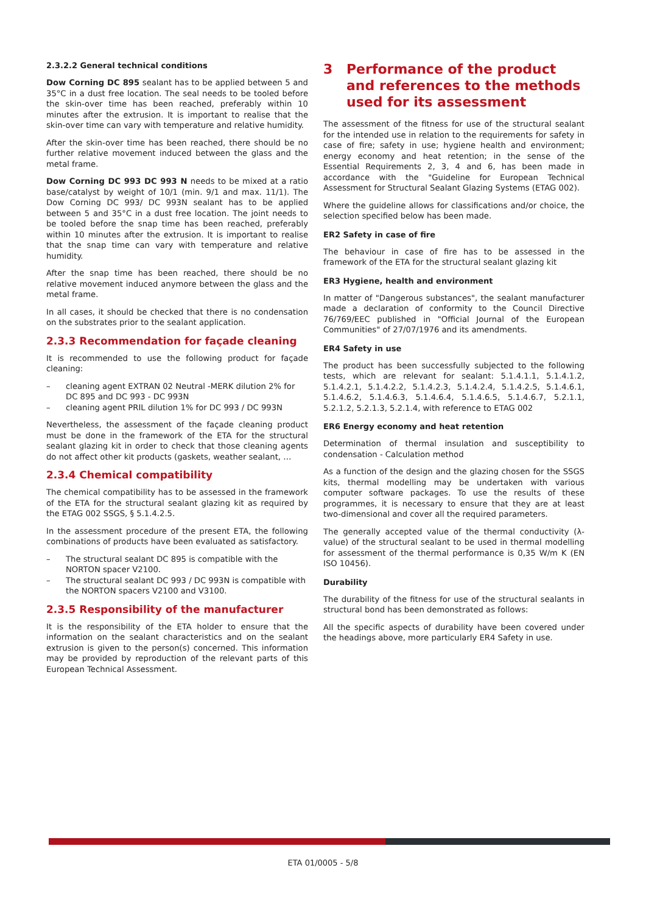2.3.2.2 General technical conditions
Dow Corning DC 895 sealant has to be applied between 5 and 35°C in a dust free location. The seal needs to be tooled before the skin-over time has been reached, preferably within 10 minutes after the extrusion. It is important to realise that the skin-over time can vary with temperature and relative humidity.
After the skin-over time has been reached, there should be no further relative movement induced between the glass and the metal frame.
Dow Corning DC 993 DC 993 N needs to be mixed at a ratio base/catalyst by weight of 10/1 (min. 9/1 and max. 11/1). The Dow Corning DC 993/ DC 993N sealant has to be applied between 5 and 35°C in a dust free location. The joint needs to be tooled before the snap time has been reached, preferably within 10 minutes after the extrusion. It is important to realise that the snap time can vary with temperature and relative humidity.
After the snap time has been reached, there should be no relative movement induced anymore between the glass and the metal frame.
In all cases, it should be checked that there is no condensation on the substrates prior to the sealant application.
2.3.3 Recommendation for façade cleaning
It is recommended to use the following product for façade cleaning:
– cleaning agent EXTRAN 02 Neutral -MERK dilution 2% for DC 895 and DC 993 - DC 993N
– cleaning agent PRIL dilution 1% for DC 993 / DC 993N
Nevertheless, the assessment of the façade cleaning product must be done in the framework of the ETA for the structural sealant glazing kit in order to check that those cleaning agents do not affect other kit products (gaskets, weather sealant, …
2.3.4 Chemical compatibility
The chemical compatibility has to be assessed in the framework of the ETA for the structural sealant glazing kit as required by the ETAG 002 SSGS, § 5.1.4.2.5.
In the assessment procedure of the present ETA, the following combinations of products have been evaluated as satisfactory.
– The structural sealant DC 895 is compatible with the NORTON spacer V2100.
– The structural sealant DC 993 / DC 993N is compatible with the NORTON spacers V2100 and V3100.
2.3.5 Responsibility of the manufacturer
It is the responsibility of the ETA holder to ensure that the information on the sealant characteristics and on the sealant extrusion is given to the person(s) concerned. This information may be provided by reproduction of the relevant parts of this European Technical Assessment.
3 Performance of the product and references to the methods used for its assessment
The assessment of the fitness for use of the structural sealant for the intended use in relation to the requirements for safety in case of fire; safety in use; hygiene health and environment; energy economy and heat retention; in the sense of the Essential Requirements 2, 3, 4 and 6, has been made in accordance with the "Guideline for European Technical Assessment for Structural Sealant Glazing Systems (ETAG 002).
Where the guideline allows for classifications and/or choice, the selection specified below has been made.
ER2 Safety in case of fire
The behaviour in case of fire has to be assessed in the framework of the ETA for the structural sealant glazing kit
ER3 Hygiene, health and environment
In matter of "Dangerous substances", the sealant manufacturer made a declaration of conformity to the Council Directive 76/769/EEC published in "Official Journal of the European Communities" of 27/07/1976 and its amendments.
ER4 Safety in use
The product has been successfully subjected to the following tests, which are relevant for sealant: 5.1.4.1.1, 5.1.4.1.2, 5.1.4.2.1, 5.1.4.2.2, 5.1.4.2.3, 5.1.4.2.4, 5.1.4.2.5, 5.1.4.6.1, 5.1.4.6.2, 5.1.4.6.3, 5.1.4.6.4, 5.1.4.6.5, 5.1.4.6.7, 5.2.1.1, 5.2.1.2, 5.2.1.3, 5.2.1.4, with reference to ETAG 002
ER6 Energy economy and heat retention
Determination of thermal insulation and susceptibility to condensation - Calculation method
As a function of the design and the glazing chosen for the SSGS kits, thermal modelling may be undertaken with various computer software packages. To use the results of these programmes, it is necessary to ensure that they are at least two-dimensional and cover all the required parameters.
The generally accepted value of the thermal conductivity (λ-value) of the structural sealant to be used in thermal modelling for assessment of the thermal performance is 0,35 W/m K (EN ISO 10456).
Durability
The durability of the fitness for use of the structural sealants in structural bond has been demonstrated as follows:
All the specific aspects of durability have been covered under the headings above, more particularly ER4 Safety in use.
ETA 01/0005 - 5/8